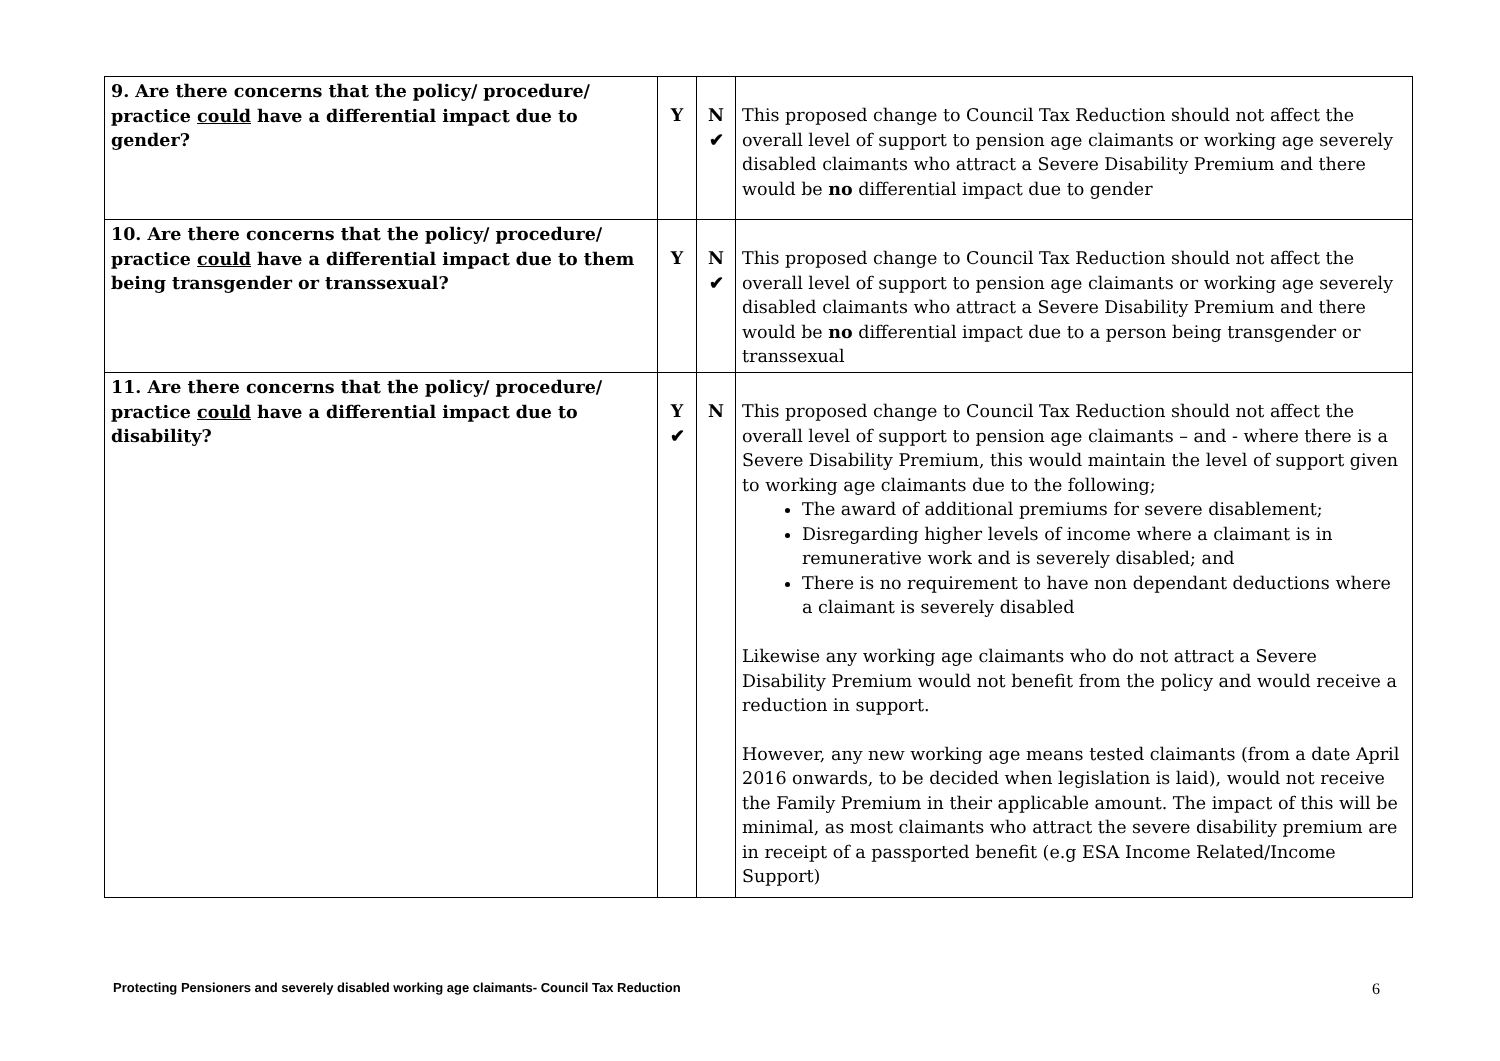| 9. Are there concerns that the policy/ procedure/ practice could have a differential impact due to gender? | Y | N ✔ | This proposed change to Council Tax Reduction should not affect the overall level of support to pension age claimants or working age severely disabled claimants who attract a Severe Disability Premium and there would be no differential impact due to gender |
| 10. Are there concerns that the policy/ procedure/ practice could have a differential impact due to them being transgender or transsexual? | Y | N ✔ | This proposed change to Council Tax Reduction should not affect the overall level of support to pension age claimants or working age severely disabled claimants who attract a Severe Disability Premium and there would be no differential impact due to a person being transgender or transsexual |
| 11. Are there concerns that the policy/ procedure/ practice could have a differential impact due to disability? | Y ✔ | N | This proposed change to Council Tax Reduction should not affect the overall level of support to pension age claimants – and - where there is a Severe Disability Premium, this would maintain the level of support given to working age claimants due to the following; The award of additional premiums for severe disablement; Disregarding higher levels of income where a claimant is in remunerative work and is severely disabled; and There is no requirement to have non dependant deductions where a claimant is severely disabled Likewise any working age claimants who do not attract a Severe Disability Premium would not benefit from the policy and would receive a reduction in support. However, any new working age means tested claimants (from a date April 2016 onwards, to be decided when legislation is laid), would not receive the Family Premium in their applicable amount. The impact of this will be minimal, as most claimants who attract the severe disability premium are in receipt of a passported benefit (e.g ESA Income Related/Income Support) |
Protecting Pensioners and severely disabled working age claimants- Council Tax Reduction 6